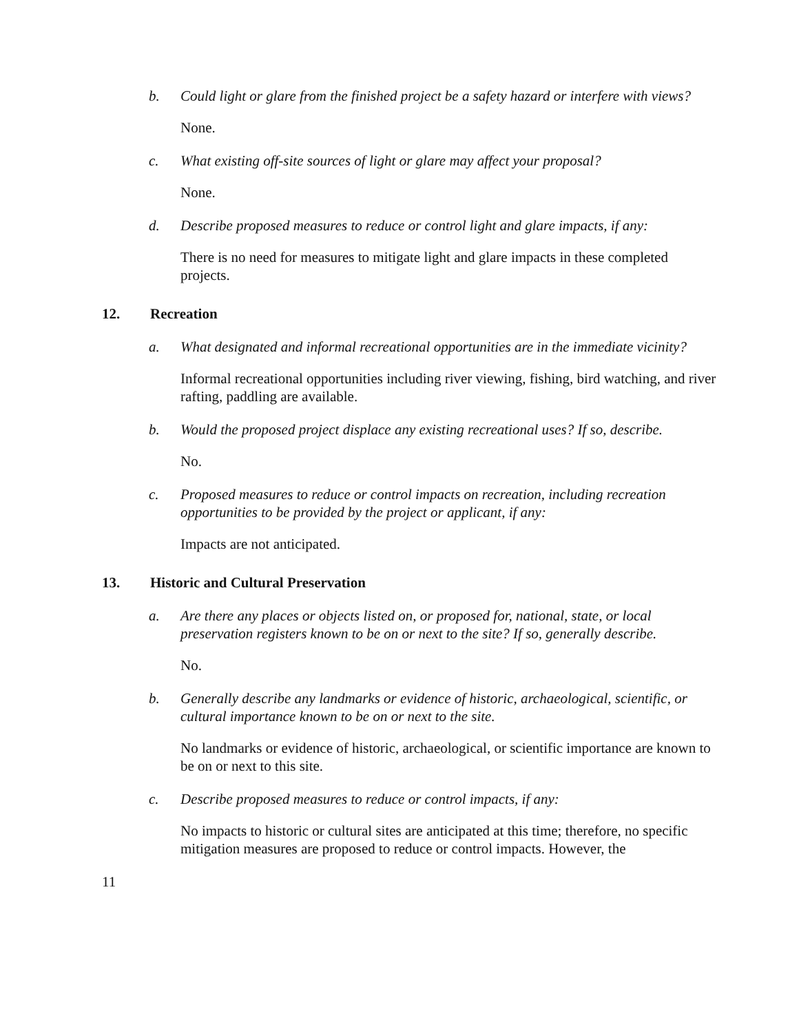b. Could light or glare from the finished project be a safety hazard or interfere with views?
None.
c. What existing off-site sources of light or glare may affect your proposal?
None.
d. Describe proposed measures to reduce or control light and glare impacts, if any:
There is no need for measures to mitigate light and glare impacts in these completed projects.
12. Recreation
a. What designated and informal recreational opportunities are in the immediate vicinity?
Informal recreational opportunities including river viewing, fishing, bird watching, and river rafting, paddling are available.
b. Would the proposed project displace any existing recreational uses? If so, describe.
No.
c. Proposed measures to reduce or control impacts on recreation, including recreation opportunities to be provided by the project or applicant, if any:
Impacts are not anticipated.
13. Historic and Cultural Preservation
a. Are there any places or objects listed on, or proposed for, national, state, or local preservation registers known to be on or next to the site? If so, generally describe.
No.
b. Generally describe any landmarks or evidence of historic, archaeological, scientific, or cultural importance known to be on or next to the site.
No landmarks or evidence of historic, archaeological, or scientific importance are known to be on or next to this site.
c. Describe proposed measures to reduce or control impacts, if any:
No impacts to historic or cultural sites are anticipated at this time; therefore, no specific mitigation measures are proposed to reduce or control impacts. However, the
11